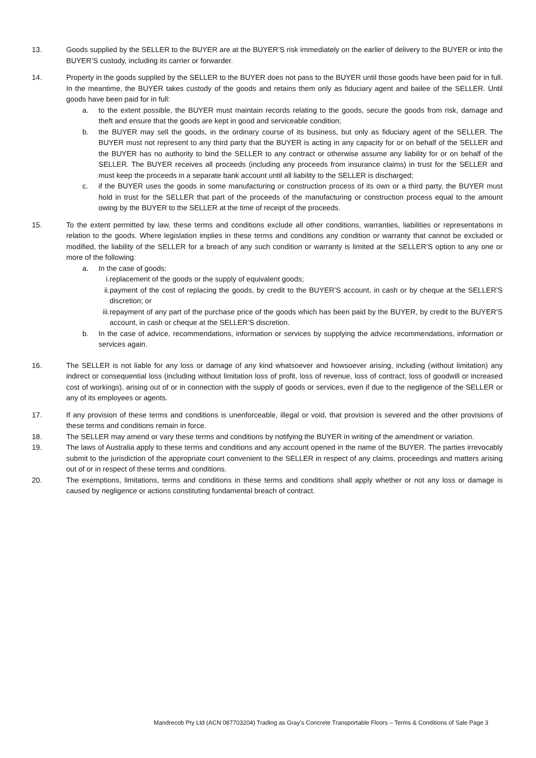13. Goods supplied by the SELLER to the BUYER are at the BUYER’S risk immediately on the earlier of delivery to the BUYER or into the BUYER’S custody, including its carrier or forwarder.
14. Property in the goods supplied by the SELLER to the BUYER does not pass to the BUYER until those goods have been paid for in full. In the meantime, the BUYER takes custody of the goods and retains them only as fiduciary agent and bailee of the SELLER. Until goods have been paid for in full:
a. to the extent possible, the BUYER must maintain records relating to the goods, secure the goods from risk, damage and theft and ensure that the goods are kept in good and serviceable condition;
b. the BUYER may sell the goods, in the ordinary course of its business, but only as fiduciary agent of the SELLER. The BUYER must not represent to any third party that the BUYER is acting in any capacity for or on behalf of the SELLER and the BUYER has no authority to bind the SELLER to any contract or otherwise assume any liability for or on behalf of the SELLER. The BUYER receives all proceeds (including any proceeds from insurance claims) in trust for the SELLER and must keep the proceeds in a separate bank account until all liability to the SELLER is discharged;
c. if the BUYER uses the goods in some manufacturing or construction process of its own or a third party, the BUYER must hold in trust for the SELLER that part of the proceeds of the manufacturing or construction process equal to the amount owing by the BUYER to the SELLER at the time of receipt of the proceeds.
15. To the extent permitted by law, these terms and conditions exclude all other conditions, warranties, liabilities or representations in relation to the goods. Where legislation implies in these terms and conditions any condition or warranty that cannot be excluded or modified, the liability of the SELLER for a breach of any such condition or warranty is limited at the SELLER’S option to any one or more of the following:
a. In the case of goods:
i. replacement of the goods or the supply of equivalent goods;
ii. payment of the cost of replacing the goods, by credit to the BUYER’S account, in cash or by cheque at the SELLER’S discretion; or
iii.
repayment of any part of the purchase price of the goods which has been paid by the BUYER, by credit to the BUYER’S account, in cash or cheque at the SELLER’S discretion.
b. In the case of advice, recommendations, information or services by supplying the advice recommendations, information or services again.
16. The SELLER is not liable for any loss or damage of any kind whatsoever and howsoever arising, including (without limitation) any indirect or consequential loss (including without limitation loss of profit, loss of revenue, loss of contract, loss of goodwill or increased cost of workings), arising out of or in connection with the supply of goods or services, even if due to the negligence of the SELLER or any of its employees or agents.
17. If any provision of these terms and conditions is unenforceable, illegal or void, that provision is severed and the other provisions of these terms and conditions remain in force.
18. The SELLER may amend or vary these terms and conditions by notifying the BUYER in writing of the amendment or variation.
19. The laws of Australia apply to these terms and conditions and any account opened in the name of the BUYER. The parties irrevocably submit to the jurisdiction of the appropriate court convenient to the SELLER in respect of any claims, proceedings and matters arising out of or in respect of these terms and conditions.
20. The exemptions, limitations, terms and conditions in these terms and conditions shall apply whether or not any loss or damage is caused by negligence or actions constituting fundamental breach of contract.
Mandrecob Pty Ltd (ACN 087703204) Trading as Gray’s Concrete Transportable Floors – Terms & Conditions of Sale Page 3